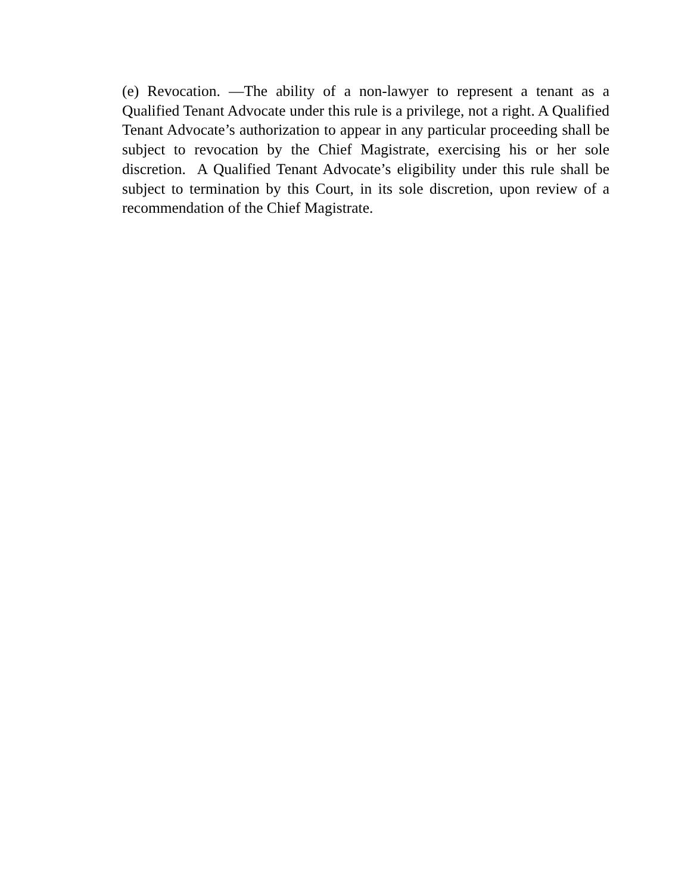(e) Revocation. —The ability of a non-lawyer to represent a tenant as a Qualified Tenant Advocate under this rule is a privilege, not a right. A Qualified Tenant Advocate’s authorization to appear in any particular proceeding shall be subject to revocation by the Chief Magistrate, exercising his or her sole discretion. A Qualified Tenant Advocate’s eligibility under this rule shall be subject to termination by this Court, in its sole discretion, upon review of a recommendation of the Chief Magistrate.